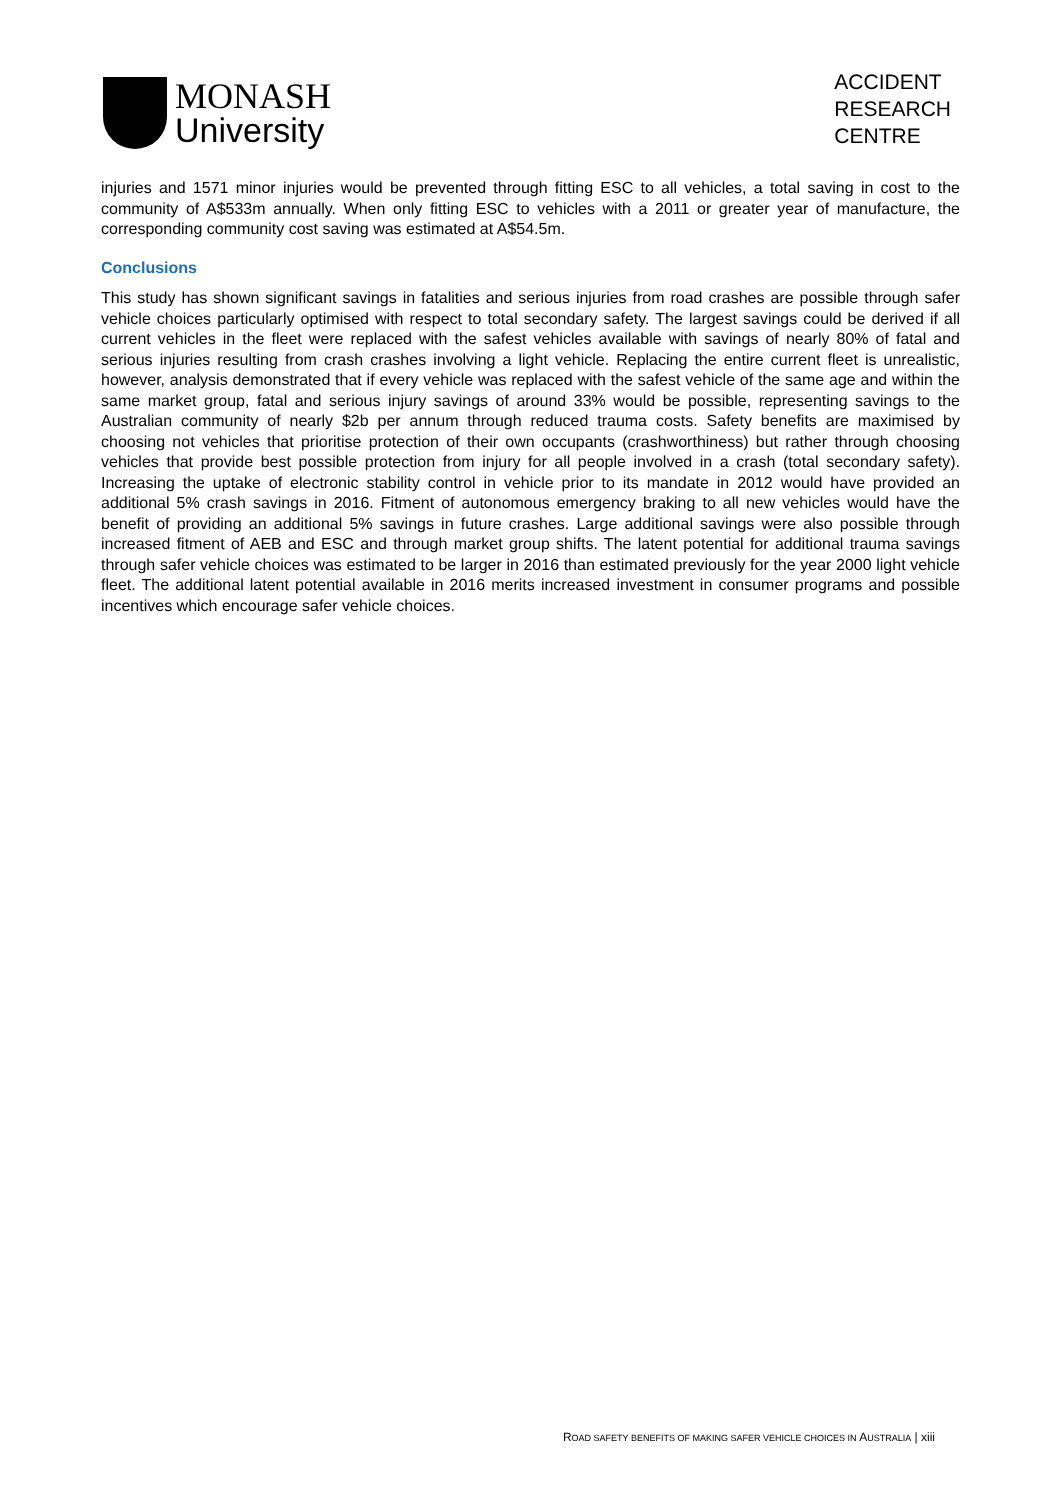MONASH
University
ACCIDENT
RESEARCH
CENTRE
injuries and 1571 minor injuries would be prevented through fitting ESC to all vehicles, a total saving in cost to the community of A$533m annually. When only fitting ESC to vehicles with a 2011 or greater year of manufacture, the corresponding community cost saving was estimated at A$54.5m.
Conclusions
This study has shown significant savings in fatalities and serious injuries from road crashes are possible through safer vehicle choices particularly optimised with respect to total secondary safety. The largest savings could be derived if all current vehicles in the fleet were replaced with the safest vehicles available with savings of nearly 80% of fatal and serious injuries resulting from crash crashes involving a light vehicle. Replacing the entire current fleet is unrealistic, however, analysis demonstrated that if every vehicle was replaced with the safest vehicle of the same age and within the same market group, fatal and serious injury savings of around 33% would be possible, representing savings to the Australian community of nearly $2b per annum through reduced trauma costs. Safety benefits are maximised by choosing not vehicles that prioritise protection of their own occupants (crashworthiness) but rather through choosing vehicles that provide best possible protection from injury for all people involved in a crash (total secondary safety). Increasing the uptake of electronic stability control in vehicle prior to its mandate in 2012 would have provided an additional 5% crash savings in 2016. Fitment of autonomous emergency braking to all new vehicles would have the benefit of providing an additional 5% savings in future crashes. Large additional savings were also possible through increased fitment of AEB and ESC and through market group shifts. The latent potential for additional trauma savings through safer vehicle choices was estimated to be larger in 2016 than estimated previously for the year 2000 light vehicle fleet. The additional latent potential available in 2016 merits increased investment in consumer programs and possible incentives which encourage safer vehicle choices.
ROAD SAFETY BENEFITS OF MAKING SAFER VEHICLE CHOICES IN AUSTRALIA | xiii